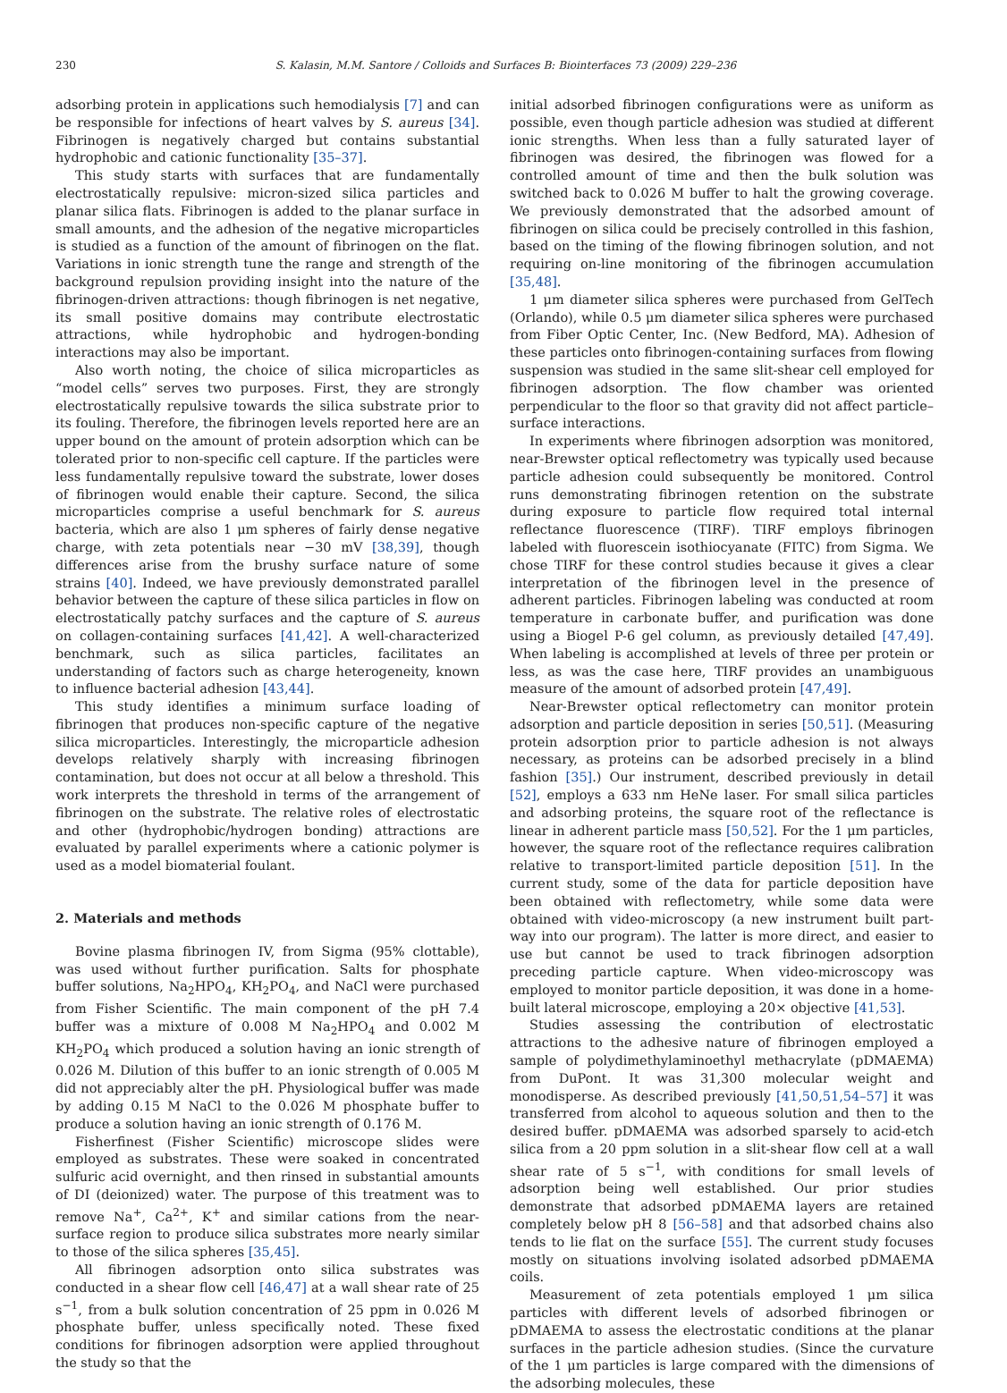230 S. Kalasin, M.M. Santore / Colloids and Surfaces B: Biointerfaces 73 (2009) 229–236
adsorbing protein in applications such hemodialysis [7] and can be responsible for infections of heart valves by S. aureus [34]. Fibrinogen is negatively charged but contains substantial hydrophobic and cationic functionality [35–37].
This study starts with surfaces that are fundamentally electrostatically repulsive: micron-sized silica particles and planar silica flats. Fibrinogen is added to the planar surface in small amounts, and the adhesion of the negative microparticles is studied as a function of the amount of fibrinogen on the flat. Variations in ionic strength tune the range and strength of the background repulsion providing insight into the nature of the fibrinogen-driven attractions: though fibrinogen is net negative, its small positive domains may contribute electrostatic attractions, while hydrophobic and hydrogen-bonding interactions may also be important.
Also worth noting, the choice of silica microparticles as “model cells” serves two purposes. First, they are strongly electrostatically repulsive towards the silica substrate prior to its fouling. Therefore, the fibrinogen levels reported here are an upper bound on the amount of protein adsorption which can be tolerated prior to non-specific cell capture. If the particles were less fundamentally repulsive toward the substrate, lower doses of fibrinogen would enable their capture. Second, the silica microparticles comprise a useful benchmark for S. aureus bacteria, which are also 1 μm spheres of fairly dense negative charge, with zeta potentials near −30 mV [38,39], though differences arise from the brushy surface nature of some strains [40]. Indeed, we have previously demonstrated parallel behavior between the capture of these silica particles in flow on electrostatically patchy surfaces and the capture of S. aureus on collagen-containing surfaces [41,42]. A well-characterized benchmark, such as silica particles, facilitates an understanding of factors such as charge heterogeneity, known to influence bacterial adhesion [43,44].
This study identifies a minimum surface loading of fibrinogen that produces non-specific capture of the negative silica microparticles. Interestingly, the microparticle adhesion develops relatively sharply with increasing fibrinogen contamination, but does not occur at all below a threshold. This work interprets the threshold in terms of the arrangement of fibrinogen on the substrate. The relative roles of electrostatic and other (hydrophobic/hydrogen bonding) attractions are evaluated by parallel experiments where a cationic polymer is used as a model biomaterial foulant.
2. Materials and methods
Bovine plasma fibrinogen IV, from Sigma (95% clottable), was used without further purification. Salts for phosphate buffer solutions, Na<sub>2</sub>HPO<sub>4</sub>, KH<sub>2</sub>PO<sub>4</sub>, and NaCl were purchased from Fisher Scientific. The main component of the pH 7.4 buffer was a mixture of 0.008 M Na<sub>2</sub>HPO<sub>4</sub> and 0.002 M KH<sub>2</sub>PO<sub>4</sub> which produced a solution having an ionic strength of 0.026 M. Dilution of this buffer to an ionic strength of 0.005 M did not appreciably alter the pH. Physiological buffer was made by adding 0.15 M NaCl to the 0.026 M phosphate buffer to produce a solution having an ionic strength of 0.176 M.
Fisherfinest (Fisher Scientific) microscope slides were employed as substrates. These were soaked in concentrated sulfuric acid overnight, and then rinsed in substantial amounts of DI (deionized) water. The purpose of this treatment was to remove Na<sup>+</sup>, Ca<sup>2+</sup>, K<sup>+</sup> and similar cations from the near-surface region to produce silica substrates more nearly similar to those of the silica spheres [35,45].
All fibrinogen adsorption onto silica substrates was conducted in a shear flow cell [46,47] at a wall shear rate of 25 s<sup>−1</sup>, from a bulk solution concentration of 25 ppm in 0.026 M phosphate buffer, unless specifically noted. These fixed conditions for fibrinogen adsorption were applied throughout the study so that the
initial adsorbed fibrinogen configurations were as uniform as possible, even though particle adhesion was studied at different ionic strengths. When less than a fully saturated layer of fibrinogen was desired, the fibrinogen was flowed for a controlled amount of time and then the bulk solution was switched back to 0.026 M buffer to halt the growing coverage. We previously demonstrated that the adsorbed amount of fibrinogen on silica could be precisely controlled in this fashion, based on the timing of the flowing fibrinogen solution, and not requiring on-line monitoring of the fibrinogen accumulation [35,48].
1 μm diameter silica spheres were purchased from GelTech (Orlando), while 0.5 μm diameter silica spheres were purchased from Fiber Optic Center, Inc. (New Bedford, MA). Adhesion of these particles onto fibrinogen-containing surfaces from flowing suspension was studied in the same slit-shear cell employed for fibrinogen adsorption. The flow chamber was oriented perpendicular to the floor so that gravity did not affect particle–surface interactions.
In experiments where fibrinogen adsorption was monitored, near-Brewster optical reflectometry was typically used because particle adhesion could subsequently be monitored. Control runs demonstrating fibrinogen retention on the substrate during exposure to particle flow required total internal reflectance fluorescence (TIRF). TIRF employs fibrinogen labeled with fluorescein isothiocyanate (FITC) from Sigma. We chose TIRF for these control studies because it gives a clear interpretation of the fibrinogen level in the presence of adherent particles. Fibrinogen labeling was conducted at room temperature in carbonate buffer, and purification was done using a Biogel P-6 gel column, as previously detailed [47,49]. When labeling is accomplished at levels of three per protein or less, as was the case here, TIRF provides an unambiguous measure of the amount of adsorbed protein [47,49].
Near-Brewster optical reflectometry can monitor protein adsorption and particle deposition in series [50,51]. (Measuring protein adsorption prior to particle adhesion is not always necessary, as proteins can be adsorbed precisely in a blind fashion [35].) Our instrument, described previously in detail [52], employs a 633 nm HeNe laser. For small silica particles and adsorbing proteins, the square root of the reflectance is linear in adherent particle mass [50,52]. For the 1 μm particles, however, the square root of the reflectance requires calibration relative to transport-limited particle deposition [51]. In the current study, some of the data for particle deposition have been obtained with reflectometry, while some data were obtained with video-microscopy (a new instrument built part-way into our program). The latter is more direct, and easier to use but cannot be used to track fibrinogen adsorption preceding particle capture. When video-microscopy was employed to monitor particle deposition, it was done in a home-built lateral microscope, employing a 20× objective [41,53].
Studies assessing the contribution of electrostatic attractions to the adhesive nature of fibrinogen employed a sample of polydimethylaminoethyl methacrylate (pDMAEMA) from DuPont. It was 31,300 molecular weight and monodisperse. As described previously [41,50,51,54–57] it was transferred from alcohol to aqueous solution and then to the desired buffer. pDMAEMA was adsorbed sparsely to acid-etch silica from a 20 ppm solution in a slit-shear flow cell at a wall shear rate of 5 s<sup>−1</sup>, with conditions for small levels of adsorption being well established. Our prior studies demonstrate that adsorbed pDMAEMA layers are retained completely below pH 8 [56–58] and that adsorbed chains also tends to lie flat on the surface [55]. The current study focuses mostly on situations involving isolated adsorbed pDMAEMA coils.
Measurement of zeta potentials employed 1 μm silica particles with different levels of adsorbed fibrinogen or pDMAEMA to assess the electrostatic conditions at the planar surfaces in the particle adhesion studies. (Since the curvature of the 1 μm particles is large compared with the dimensions of the adsorbing molecules, these